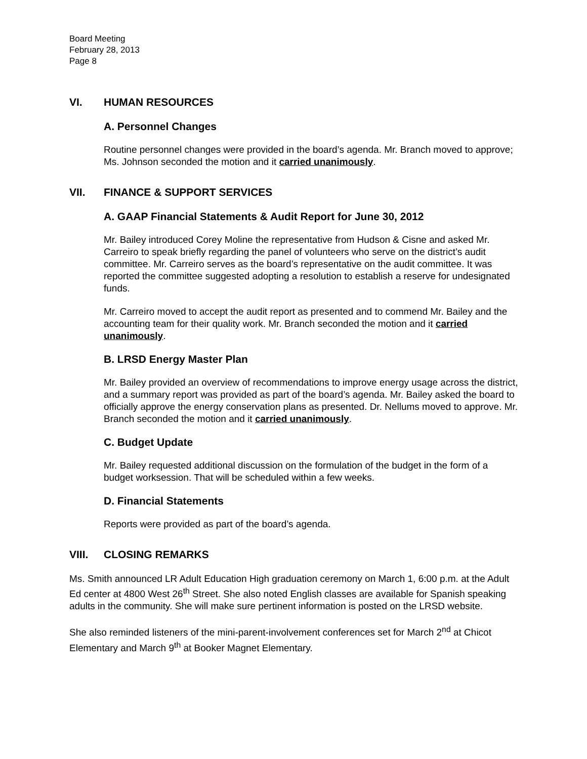Board Meeting
February 28, 2013
Page 8
VI. HUMAN RESOURCES
A. Personnel Changes
Routine personnel changes were provided in the board’s agenda. Mr. Branch moved to approve; Ms. Johnson seconded the motion and it carried unanimously.
VII. FINANCE & SUPPORT SERVICES
A. GAAP Financial Statements & Audit Report for June 30, 2012
Mr. Bailey introduced Corey Moline the representative from Hudson & Cisne and asked Mr. Carreiro to speak briefly regarding the panel of volunteers who serve on the district’s audit committee. Mr. Carreiro serves as the board’s representative on the audit committee. It was reported the committee suggested adopting a resolution to establish a reserve for undesignated funds.
Mr. Carreiro moved to accept the audit report as presented and to commend Mr. Bailey and the accounting team for their quality work. Mr. Branch seconded the motion and it carried unanimously.
B. LRSD Energy Master Plan
Mr. Bailey provided an overview of recommendations to improve energy usage across the district, and a summary report was provided as part of the board’s agenda. Mr. Bailey asked the board to officially approve the energy conservation plans as presented. Dr. Nellums moved to approve. Mr. Branch seconded the motion and it carried unanimously.
C. Budget Update
Mr. Bailey requested additional discussion on the formulation of the budget in the form of a budget worksession. That will be scheduled within a few weeks.
D. Financial Statements
Reports were provided as part of the board’s agenda.
VIII. CLOSING REMARKS
Ms. Smith announced LR Adult Education High graduation ceremony on March 1, 6:00 p.m. at the Adult Ed center at 4800 West 26<sup>th</sup> Street. She also noted English classes are available for Spanish speaking adults in the community. She will make sure pertinent information is posted on the LRSD website.
She also reminded listeners of the mini-parent-involvement conferences set for March 2<sup>nd</sup> at Chicot Elementary and March 9<sup>th</sup> at Booker Magnet Elementary.